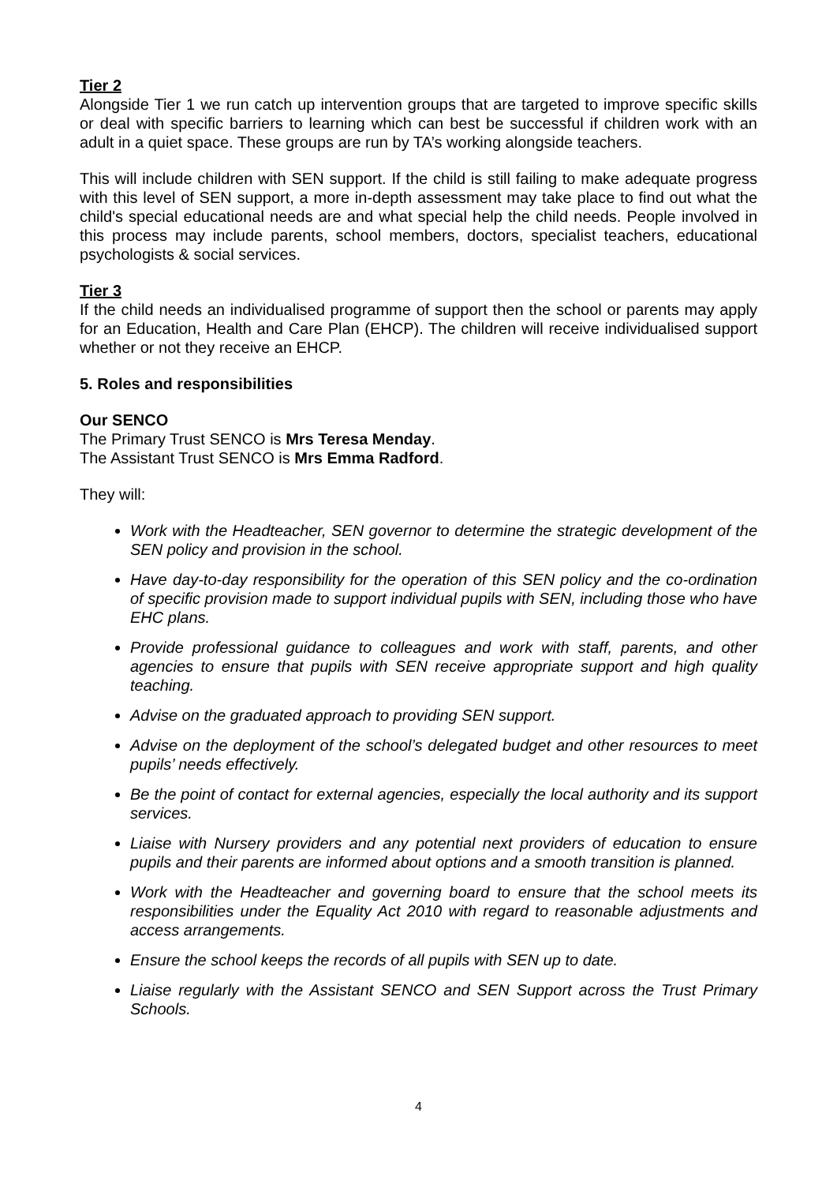Tier 2
Alongside Tier 1 we run catch up intervention groups that are targeted to improve specific skills or deal with specific barriers to learning which can best be successful if children work with an adult in a quiet space. These groups are run by TA’s working alongside teachers.
This will include children with SEN support. If the child is still failing to make adequate progress with this level of SEN support, a more in-depth assessment may take place to find out what the child's special educational needs are and what special help the child needs. People involved in this process may include parents, school members, doctors, specialist teachers, educational psychologists & social services.
Tier 3
If the child needs an individualised programme of support then the school or parents may apply for an Education, Health and Care Plan (EHCP). The children will receive individualised support whether or not they receive an EHCP.
5. Roles and responsibilities
Our SENCO
The Primary Trust SENCO is Mrs Teresa Menday.
The Assistant Trust SENCO is Mrs Emma Radford.
They will:
Work with the Headteacher, SEN governor to determine the strategic development of the SEN policy and provision in the school.
Have day-to-day responsibility for the operation of this SEN policy and the co-ordination of specific provision made to support individual pupils with SEN, including those who have EHC plans.
Provide professional guidance to colleagues and work with staff, parents, and other agencies to ensure that pupils with SEN receive appropriate support and high quality teaching.
Advise on the graduated approach to providing SEN support.
Advise on the deployment of the school’s delegated budget and other resources to meet pupils’ needs effectively.
Be the point of contact for external agencies, especially the local authority and its support services.
Liaise with Nursery providers and any potential next providers of education to ensure pupils and their parents are informed about options and a smooth transition is planned.
Work with the Headteacher and governing board to ensure that the school meets its responsibilities under the Equality Act 2010 with regard to reasonable adjustments and access arrangements.
Ensure the school keeps the records of all pupils with SEN up to date.
Liaise regularly with the Assistant SENCO and SEN Support across the Trust Primary Schools.
4